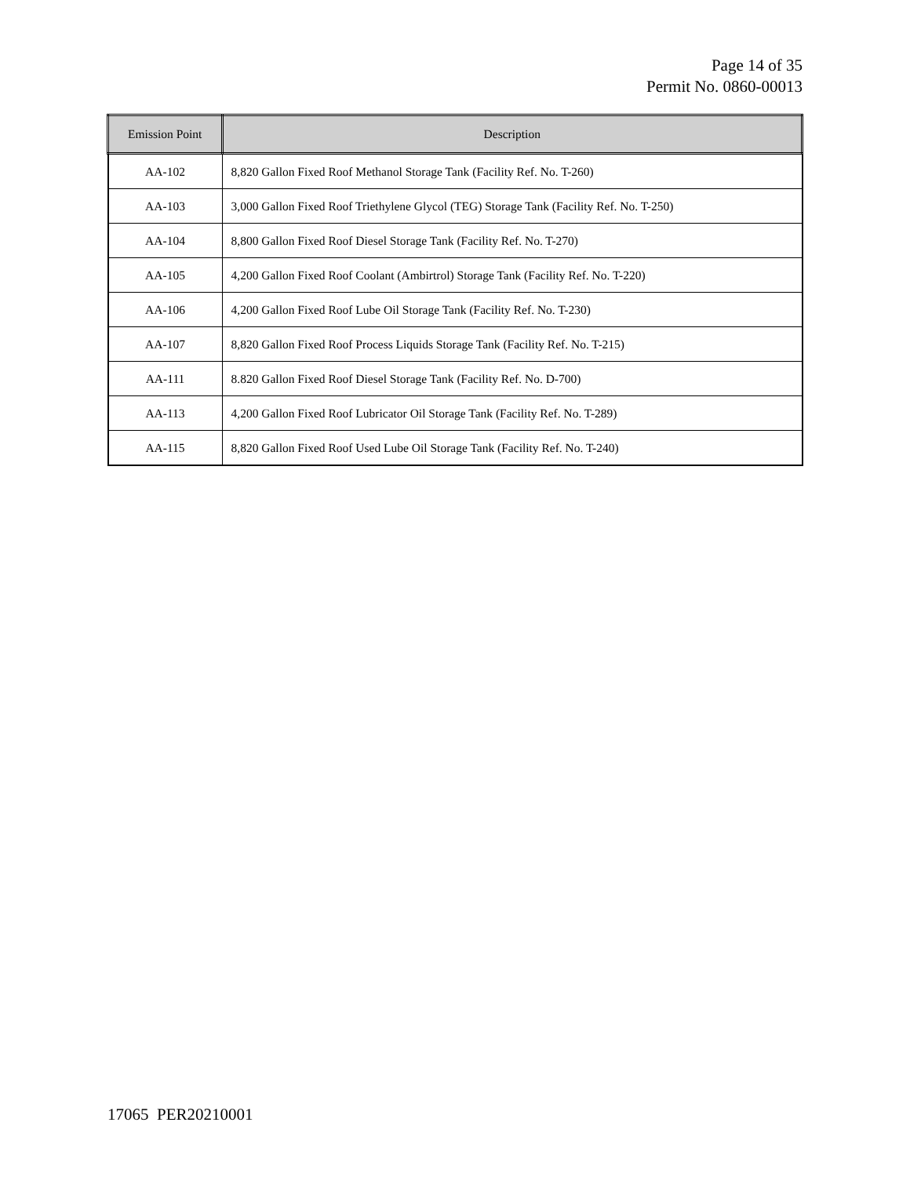Page 14 of 35
Permit No. 0860-00013
| Emission Point | Description |
| --- | --- |
| AA-102 | 8,820 Gallon Fixed Roof Methanol Storage Tank (Facility Ref. No. T-260) |
| AA-103 | 3,000 Gallon Fixed Roof Triethylene Glycol (TEG) Storage Tank (Facility Ref. No. T-250) |
| AA-104 | 8,800 Gallon Fixed Roof Diesel Storage Tank (Facility Ref. No. T-270) |
| AA-105 | 4,200 Gallon Fixed Roof Coolant (Ambirtrol) Storage Tank (Facility Ref. No. T-220) |
| AA-106 | 4,200 Gallon Fixed Roof Lube Oil Storage Tank (Facility Ref. No. T-230) |
| AA-107 | 8,820 Gallon Fixed Roof Process Liquids Storage Tank (Facility Ref. No. T-215) |
| AA-111 | 8.820 Gallon Fixed Roof Diesel Storage Tank (Facility Ref. No. D-700) |
| AA-113 | 4,200 Gallon Fixed Roof Lubricator Oil Storage Tank (Facility Ref. No. T-289) |
| AA-115 | 8,820 Gallon Fixed Roof Used Lube Oil Storage Tank (Facility Ref. No. T-240) |
17065 PER20210001